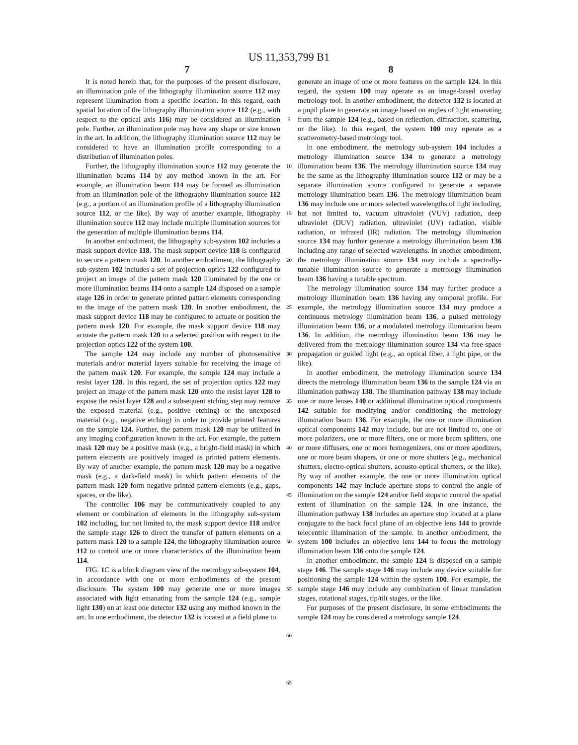US 11,353,799 B1
7 8
It is noted herein that, for the purposes of the present disclosure, an illumination pole of the lithography illumination source 112 may represent illumination from a specific location. In this regard, each spatial location of the lithography illumination source 112 (e.g., with respect to the optical axis 116) may be considered an illumination pole. Further, an illumination pole may have any shape or size known in the art. In addition, the lithography illumination source 112 may be considered to have an illumination profile corresponding to a distribution of illumination poles.
Further, the lithography illumination source 112 may generate the illumination beams 114 by any method known in the art. For example, an illumination beam 114 may be formed as illumination from an illumination pole of the lithography illumination source 112 (e.g., a portion of an illumination profile of a lithography illumination source 112, or the like). By way of another example, lithography illumination source 112 may include multiple illumination sources for the generation of multiple illumination beams 114.
In another embodiment, the lithography sub-system 102 includes a mask support device 118. The mask support device 118 is configured to secure a pattern mask 120. In another embodiment, the lithography sub-system 102 includes a set of projection optics 122 configured to project an image of the pattern mask 120 illuminated by the one or more illumination beams 114 onto a sample 124 disposed on a sample stage 126 in order to generate printed pattern elements corresponding to the image of the pattern mask 120. In another embodiment, the mask support device 118 may be configured to actuate or position the pattern mask 120. For example, the mask support device 118 may actuate the pattern mask 120 to a selected position with respect to the projection optics 122 of the system 100.
The sample 124 may include any number of photosensitive materials and/or material layers suitable for receiving the image of the pattern mask 120. For example, the sample 124 may include a resist layer 128. In this regard, the set of projection optics 122 may project an image of the pattern mask 120 onto the resist layer 128 to expose the resist layer 128 and a subsequent etching step may remove the exposed material (e.g., positive etching) or the unexposed material (e.g., negative etching) in order to provide printed features on the sample 124. Further, the pattern mask 120 may be utilized in any imaging configuration known in the art. For example, the pattern mask 120 may be a positive mask (e.g., a bright-field mask) in which pattern elements are positively imaged as printed pattern elements. By way of another example, the pattern mask 120 may be a negative mask (e.g., a dark-field mask) in which pattern elements of the pattern mask 120 form negative printed pattern elements (e.g., gaps, spaces, or the like).
The controller 106 may be communicatively coupled to any element or combination of elements in the lithography sub-system 102 including, but not limited to, the mask support device 118 and/or the sample stage 126 to direct the transfer of pattern elements on a pattern mask 120 to a sample 124, the lithography illumination source 112 to control one or more characteristics of the illumination beam 114.
FIG. 1 C is a block diagram view of the metrology sub-system 104, in accordance with one or more embodiments of the present disclosure. The system 100 may generate one or more images associated with light emanating from the sample 124 (e.g., sample light 130) on at least one detector 132 using any method known in the art. In one embodiment, the detector 132 is located at a field plane to
5
10
15
20
25
30
35
40
45
50
55
60
65
generate an image of one or more features on the sample 124. In this regard, the system 100 may operate as an image-based overlay metrology tool. In another embodiment, the detector 132 is located at a pupil plane to generate an image based on angles of light emanating from the sample 124 (e.g., based on reflection, diffraction, scattering, or the like). In this regard, the system 100 may operate as a scatterometry-based metrology tool.
In one embodiment, the metrology sub-system 104 includes a metrology illumination source 134 to generate a metrology illumination beam 136. The metrology illumination source 134 may be the same as the lithography illumination source 112 or may be a separate illumination source configured to generate a separate metrology illumination beam 136. The metrology illumination beam 136 may include one or more selected wavelengths of light including, but not limited to, vacuum ultraviolet (VUV) radiation, deep ultraviolet (DUV) radiation, ultraviolet (UV) radiation, visible radiation, or infrared (IR) radiation. The metrology illumination source 134 may further generate a metrology illumination beam 136 including any range of selected wavelengths. In another embodiment, the metrology illumination source 134 may include a spectrally-tunable illumination source to generate a metrology illumination beam 136 having a tunable spectrum.
The metrology illumination source 134 may further produce a metrology illumination beam 136 having any temporal profile. For example, the metrology illumination source 134 may produce a continuous metrology illumination beam 136, a pulsed metrology illumination beam 136, or a modulated metrology illumination beam 136. In addition, the metrology illumination beam 136 may be delivered from the metrology illumination source 134 via free-space propagation or guided light (e.g., an optical fiber, a light pipe, or the like).
In another embodiment, the metrology illumination source 134 directs the metrology illumination beam 136 to the sample 124 via an illumination pathway 138. The illumination pathway 138 may include one or more lenses 140 or additional illumination optical components 142 suitable for modifying and/or conditioning the metrology illumination beam 136. For example, the one or more illumination optical components 142 may include, but are not limited to, one or more polarizers, one or more filters, one or more beam splitters, one or more diffusers, one or more homogenizers, one or more apodizers, one or more beam shapers, or one or more shutters (e.g., mechanical shutters, electro-optical shutters, acousto-optical shutters, or the like). By way of another example, the one or more illumination optical components 142 may include aperture stops to control the angle of illumination on the sample 124 and/or field stops to control the spatial extent of illumination on the sample 124. In one instance, the illumination pathway 138 includes an aperture stop located at a plane conjugate to the back focal plane of an objective lens 144 to provide telecentric illumination of the sample. In another embodiment, the system 100 includes an objective lens 144 to focus the metrology illumination beam 136 onto the sample 124.
In another embodiment, the sample 124 is disposed on a sample stage 146. The sample stage 146 may include any device suitable for positioning the sample 124 within the system 100. For example, the sample stage 146 may include any combination of linear translation stages, rotational stages, tip/tilt stages, or the like.
For purposes of the present disclosure, in some embodiments the sample 124 may be considered a metrology sample 124.